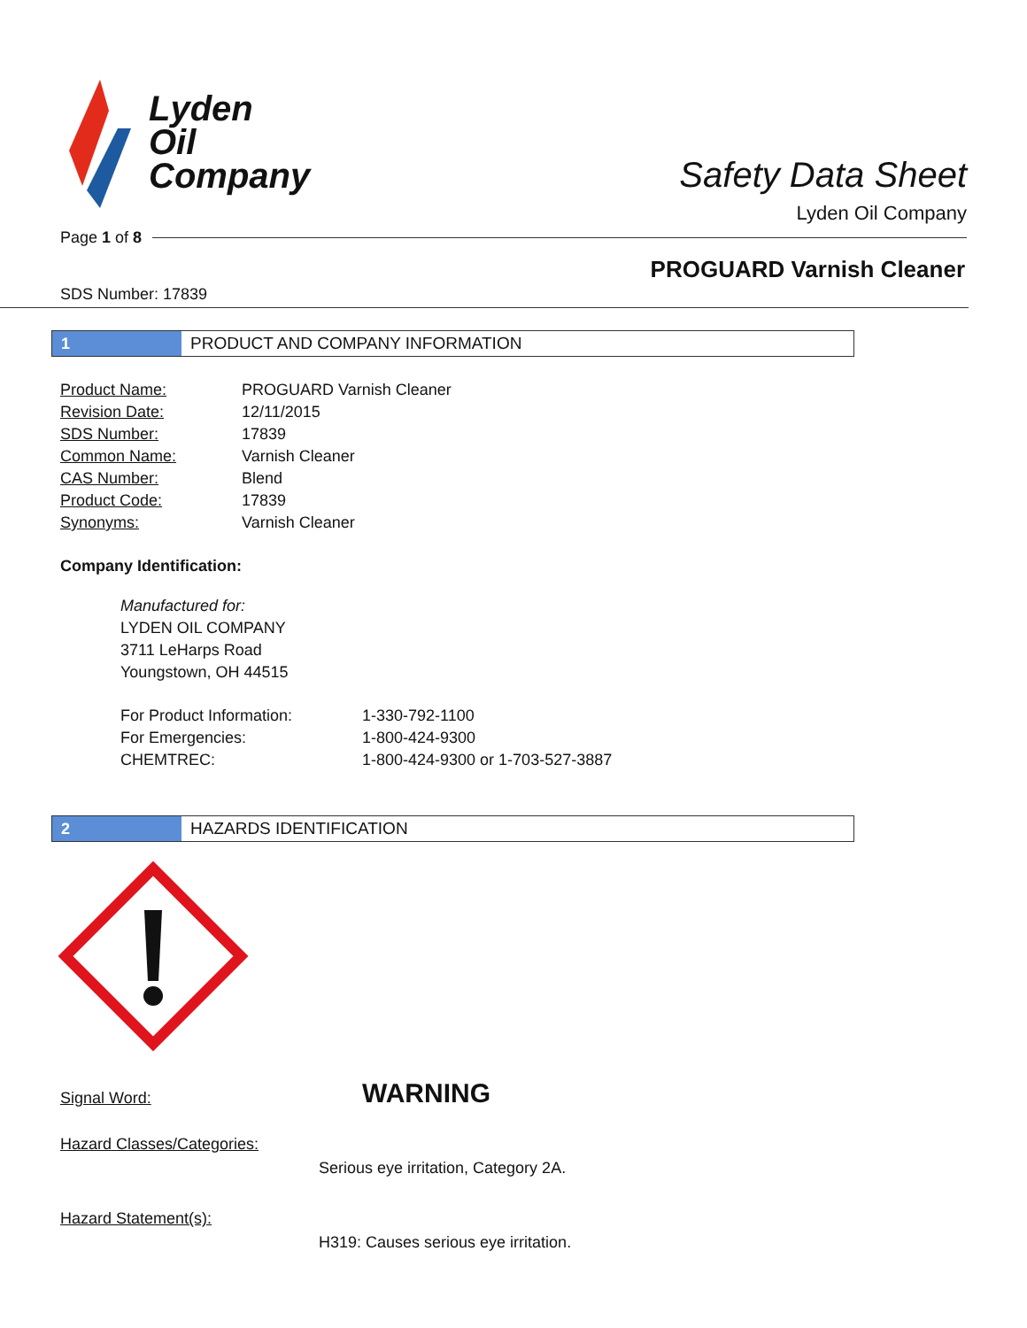Lyden
Oil
Company
Safety Data Sheet
Lyden Oil Company
Page 1 of 8
PROGUARD Varnish Cleaner
SDS Number: 17839
1 PRODUCT AND COMPANY INFORMATION
| Product Name: | PROGUARD Varnish Cleaner |
| Revision Date: | 12/11/2015 |
| SDS Number: | 17839 |
| Common Name: | Varnish Cleaner |
| CAS Number: | Blend |
| Product Code: | 17839 |
| Synonyms: | Varnish Cleaner |
Company Identification:
Manufactured for:
LYDEN OIL COMPANY
3711 LeHarps Road
Youngstown, OH 44515
| For Product Information: | 1-330-792-1100 |
| For Emergencies: | 1-800-424-9300 |
| CHEMTREC: | 1-800-424-9300 or 1-703-527-3887 |
2 HAZARDS IDENTIFICATION
| Signal Word: | WARNING |
Hazard Classes/Categories:
Serious eye irritation, Category 2A.
Hazard Statement(s):
H319: Causes serious eye irritation.